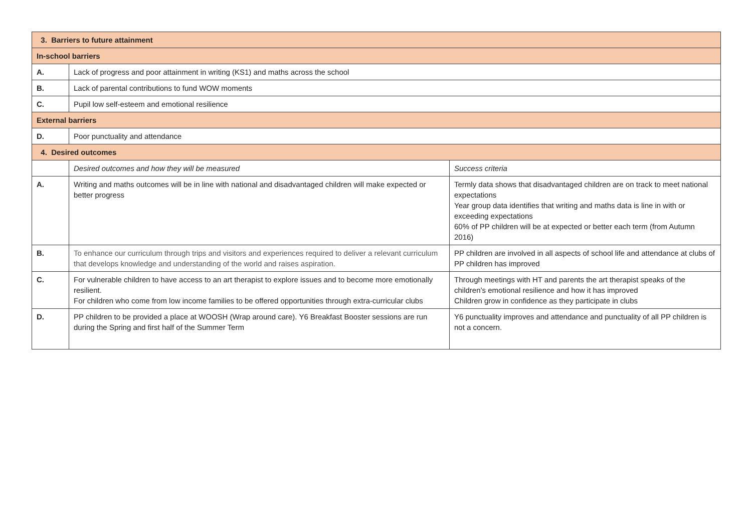| 3. Barriers to future attainment | | |
| In-school barriers | | |
| A. | Lack of progress and poor attainment in writing (KS1) and maths across the school | |
| B. | Lack of parental contributions to fund WOW moments | |
| C. | Pupil low self-esteem and emotional resilience | |
| External barriers | | |
| D. | Poor punctuality and attendance | |
| 4. Desired outcomes | | |
| | Desired outcomes and how they will be measured | Success criteria |
| A. | Writing and maths outcomes will be in line with national and disadvantaged children will make expected or better progress | Termly data shows that disadvantaged children are on track to meet national expectations Year group data identifies that writing and maths data is line in with or exceeding expectations 60% of PP children will be at expected or better each term (from Autumn 2016) |
| B. | To enhance our curriculum through trips and visitors and experiences required to deliver a relevant curriculum that develops knowledge and understanding of the world and raises aspiration. | PP children are involved in all aspects of school life and attendance at clubs of PP children has improved |
| C. | For vulnerable children to have access to an art therapist to explore issues and to become more emotionally resilient. For children who come from low income families to be offered opportunities through extra-curricular clubs | Through meetings with HT and parents the art therapist speaks of the children’s emotional resilience and how it has improved Children grow in confidence as they participate in clubs |
| D. | PP children to be provided a place at WOOSH (Wrap around care). Y6 Breakfast Booster sessions are run during the Spring and first half of the Summer Term | Y6 punctuality improves and attendance and punctuality of all PP children is not a concern. |